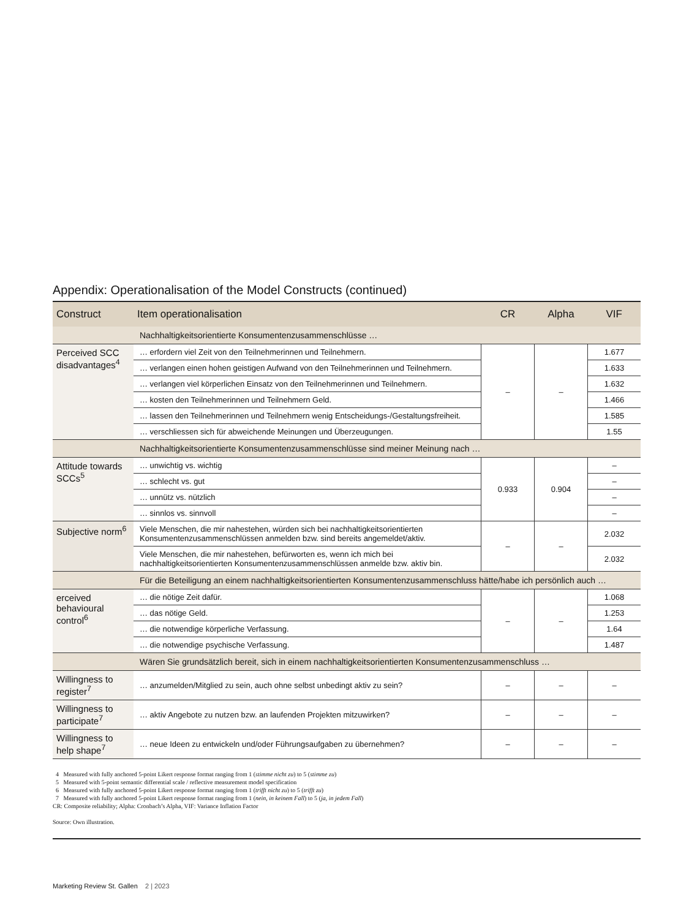Appendix: Operationalisation of the Model Constructs (continued)
| Construct | Item operationalisation | CR | Alpha | VIF |
| --- | --- | --- | --- | --- |
| | Nachhaltigkeitsorientierte Konsumentenzusammenschlüsse … | | | |
| Perceived SCC disadvantages<sup>4</sup> | … erfordern viel Zeit von den Teilnehmerinnen und Teilnehmern. | – | – | 1.677 |
| | … verlangen einen hohen geistigen Aufwand von den Teilnehmerinnen und Teilnehmern. | | | 1.633 |
| | … verlangen viel körperlichen Einsatz von den Teilnehmerinnen und Teilnehmern. | | | 1.632 |
| | … kosten den Teilnehmerinnen und Teilnehmern Geld. | | | 1.466 |
| | … lassen den Teilnehmerinnen und Teilnehmern wenig Entscheidungs-/Gestaltungsfreiheit. | | | 1.585 |
| | … verschliessen sich für abweichende Meinungen und Überzeugungen. | | | 1.55 |
| | Nachhaltigkeitsorientierte Konsumentenzusammenschlüsse sind meiner Meinung nach … | | | |
| Attitude towards SCCs<sup>5</sup> | … unwichtig vs. wichtig | 0.933 | 0.904 | – |
| | … schlecht vs. gut | | | – |
| | … unnütz vs. nützlich | | | – |
| | … sinnlos vs. sinnvoll | | | – |
| Subjective norm<sup>6</sup> | Viele Menschen, die mir nahestehen, würden sich bei nachhaltigkeitsorientierten Konsumentenzusammenschlüssen anmelden bzw. sind bereits angemeldet/aktiv. | – | – | 2.032 |
| | Viele Menschen, die mir nahestehen, befürworten es, wenn ich mich bei nachhaltigkeitsorientierten Konsumentenzusammenschlüssen anmelde bzw. aktiv bin. | | | 2.032 |
| | Für die Beteiligung an einem nachhaltigkeitsorientierten Konsumentenzusammenschluss hätte/habe ich persönlich auch … | | | |
| erceived behavioural control<sup>6</sup> | … die nötige Zeit dafür. | – | – | 1.068 |
| | … das nötige Geld. | | | 1.253 |
| | … die notwendige körperliche Verfassung. | | | 1.64 |
| | … die notwendige psychische Verfassung. | | | 1.487 |
| | Wären Sie grundsätzlich bereit, sich in einem nachhaltigkeitsorientierten Konsumentenzusammenschluss … | | | |
| Willingness to register<sup>7</sup> | … anzumelden/Mitglied zu sein, auch ohne selbst unbedingt aktiv zu sein? | – | – | – |
| Willingness to participate<sup>7</sup> | … aktiv Angebote zu nutzen bzw. an laufenden Projekten mitzuwirken? | – | – | – |
| Willingness to help shape<sup>7</sup> | … neue Ideen zu entwickeln und/oder Führungsaufgaben zu übernehmen? | – | – | – |
4 Measured with fully anchored 5-point Likert response format ranging from 1 (stimme nicht zu) to 5 (stimme zu)
5 Measured with 5-point semantic differential scale / reflective measurement model specification
6 Measured with fully anchored 5-point Likert response format ranging from 1 (trifft nicht zu) to 5 (trifft zu)
7 Measured with fully anchored 5-point Likert response format ranging from 1 (nein, in keinem Fall) to 5 (ja, in jedem Fall)
CR: Composite reliability; Alpha: Cronbach’s Alpha, VIF: Variance Inflation Factor
Source: Own illustration.
Marketing Review St. Gallen 2 | 2023